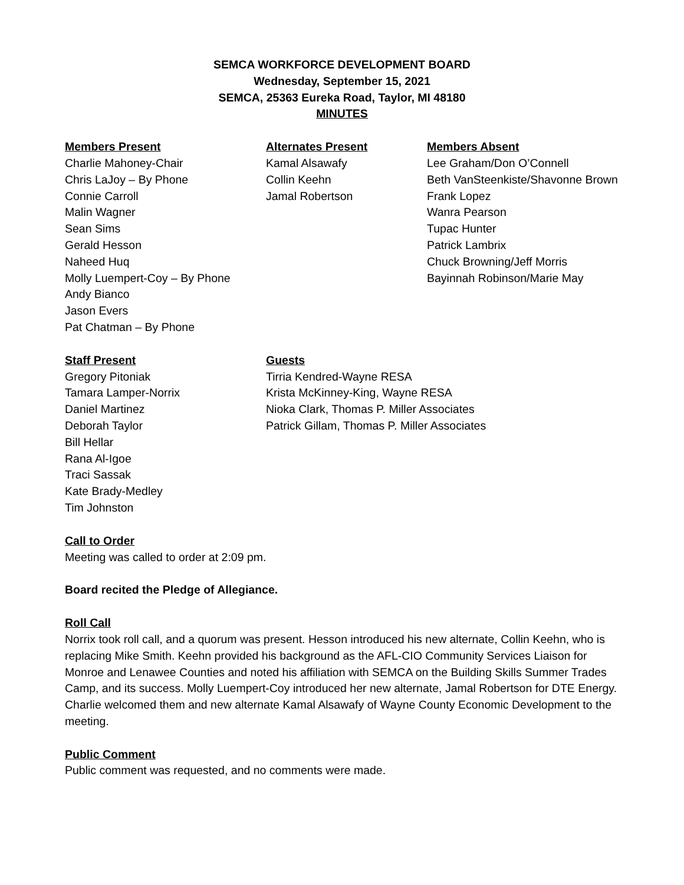SEMCA WORKFORCE DEVELOPMENT BOARD
Wednesday, September 15, 2021
SEMCA, 25363 Eureka Road, Taylor, MI 48180
MINUTES
Members Present
Charlie Mahoney-Chair
Chris LaJoy – By Phone
Connie Carroll
Malin Wagner
Sean Sims
Gerald Hesson
Naheed Huq
Molly Luempert-Coy – By Phone
Andy Bianco
Jason Evers
Pat Chatman – By Phone
Alternates Present
Kamal Alsawafy
Collin Keehn
Jamal Robertson
Members Absent
Lee Graham/Don O’Connell
Beth VanSteenkiste/Shavonne Brown
Frank Lopez
Wanra Pearson
Tupac Hunter
Patrick Lambrix
Chuck Browning/Jeff Morris
Bayinnah Robinson/Marie May
Staff Present
Gregory Pitoniak
Tamara Lamper-Norrix
Daniel Martinez
Deborah Taylor
Bill Hellar
Rana Al-Igoe
Traci Sassak
Kate Brady-Medley
Tim Johnston
Guests
Tirria Kendred-Wayne RESA
Krista McKinney-King, Wayne RESA
Nioka Clark, Thomas P. Miller Associates
Patrick Gillam, Thomas P. Miller Associates
Call to Order
Meeting was called to order at 2:09 pm.
Board recited the Pledge of Allegiance.
Roll Call
Norrix took roll call, and a quorum was present. Hesson introduced his new alternate, Collin Keehn, who is replacing Mike Smith. Keehn provided his background as the AFL-CIO Community Services Liaison for Monroe and Lenawee Counties and noted his affiliation with SEMCA on the Building Skills Summer Trades Camp, and its success. Molly Luempert-Coy introduced her new alternate, Jamal Robertson for DTE Energy. Charlie welcomed them and new alternate Kamal Alsawafy of Wayne County Economic Development to the meeting.
Public Comment
Public comment was requested, and no comments were made.